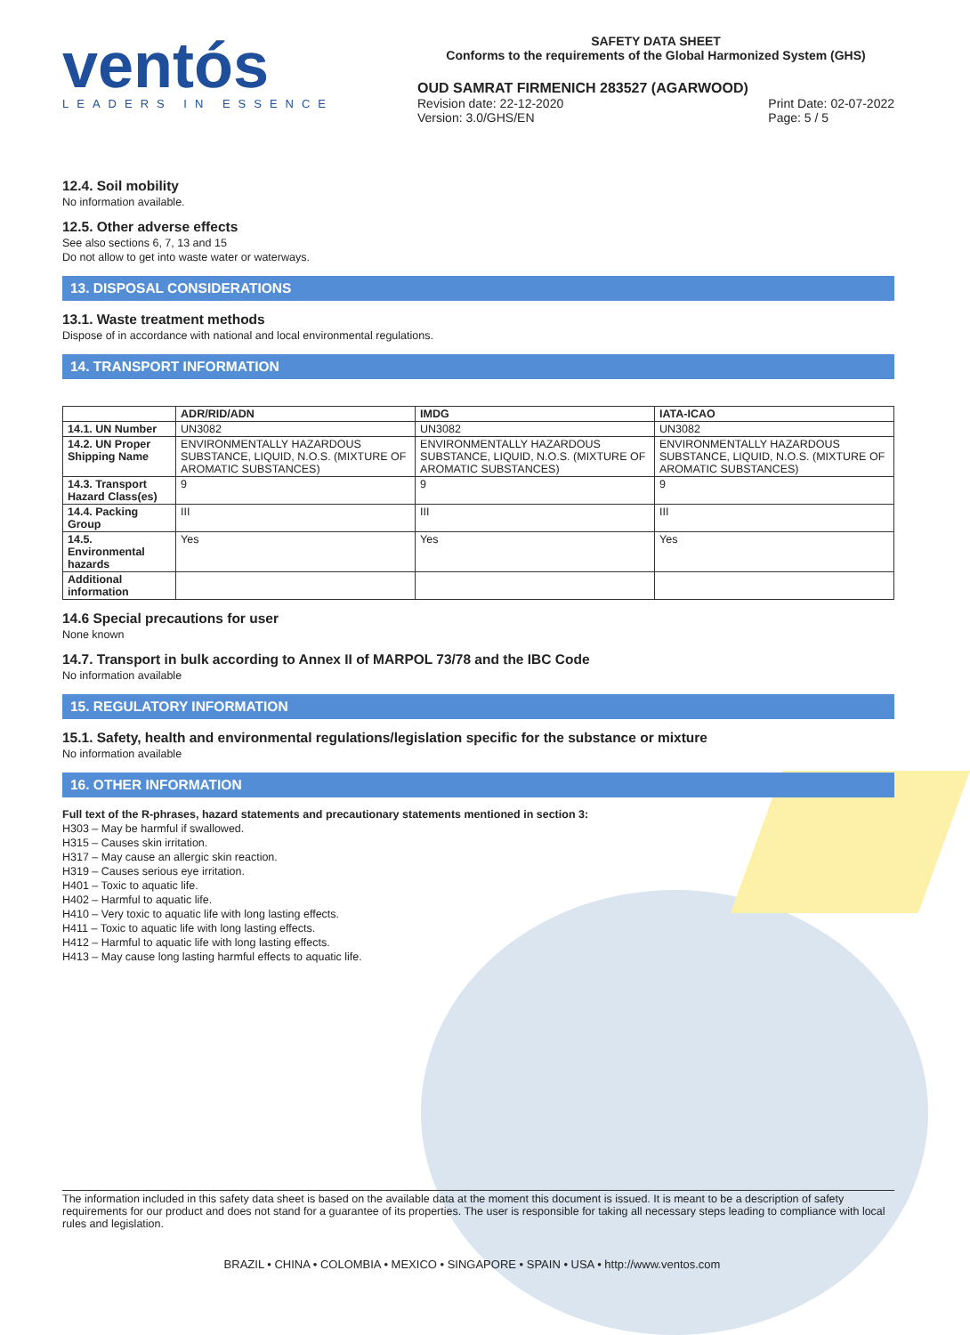ventós
LEADERS IN ESSENCE
SAFETY DATA SHEET
Conforms to the requirements of the Global Harmonized System (GHS)
OUD SAMRAT FIRMENICH 283527 (AGARWOOD)
Revision date: 22-12-2020
Version: 3.0/GHS/EN Print Date: 02-07-2022
Page: 5 / 5
12.4. Soil mobility
No information available.
12.5. Other adverse effects
See also sections 6, 7, 13 and 15
Do not allow to get into waste water or waterways.
13. DISPOSAL CONSIDERATIONS
13.1. Waste treatment methods
Dispose of in accordance with national and local environmental regulations.
14. TRANSPORT INFORMATION
| | ADR/RID/ADN | IMDG | IATA-ICAO |
| --- | --- | --- | --- |
| 14.1. UN Number | UN3082 | UN3082 | UN3082 |
| 14.2. UN Proper Shipping Name | ENVIRONMENTALLY HAZARDOUS SUBSTANCE, LIQUID, N.O.S. (MIXTURE OF AROMATIC SUBSTANCES) | ENVIRONMENTALLY HAZARDOUS SUBSTANCE, LIQUID, N.O.S. (MIXTURE OF AROMATIC SUBSTANCES) | ENVIRONMENTALLY HAZARDOUS SUBSTANCE, LIQUID, N.O.S. (MIXTURE OF AROMATIC SUBSTANCES) |
| 14.3. Transport Hazard Class(es) | 9 | 9 | 9 |
| 14.4. Packing Group | III | III | III |
| 14.5. Environmental hazards | Yes | Yes | Yes |
| Additional information | | | |
14.6 Special precautions for user
None known
14.7. Transport in bulk according to Annex II of MARPOL 73/78 and the IBC Code
No information available
15. REGULATORY INFORMATION
15.1. Safety, health and environmental regulations/legislation specific for the substance or mixture
No information available
16. OTHER INFORMATION
Full text of the R-phrases, hazard statements and precautionary statements mentioned in section 3:
H303 – May be harmful if swallowed.
H315 – Causes skin irritation.
H317 – May cause an allergic skin reaction.
H319 – Causes serious eye irritation.
H401 – Toxic to aquatic life.
H402 – Harmful to aquatic life.
H410 – Very toxic to aquatic life with long lasting effects.
H411 – Toxic to aquatic life with long lasting effects.
H412 – Harmful to aquatic life with long lasting effects.
H413 – May cause long lasting harmful effects to aquatic life.
The information included in this safety data sheet is based on the available data at the moment this document is issued. It is meant to be a description of safety requirements for our product and does not stand for a guarantee of its properties. The user is responsible for taking all necessary steps leading to compliance with local rules and legislation.
BRAZIL • CHINA • COLOMBIA • MEXICO • SINGAPORE • SPAIN • USA • http://www.ventos.com